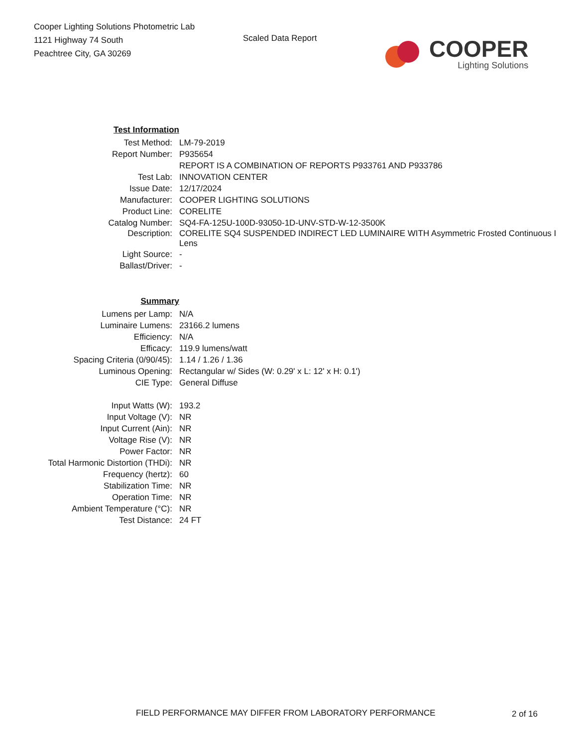Cooper Lighting Solutions Photometric Lab
1121 Highway 74 South
Peachtree City, GA 30269
Scaled Data Report
COOPER
Lighting Solutions
| Test Information | |
| Test Method: | LM-79-2019 |
| Report Number: | P935654 |
| | REPORT IS A COMBINATION OF REPORTS P933761 AND P933786 |
| Test Lab: | INNOVATION CENTER |
| Issue Date: | 12/17/2024 |
| Manufacturer: | COOPER LIGHTING SOLUTIONS |
| Product Line: | CORELITE |
| Catalog Number: | SQ4-FA-125U-100D-93050-1D-UNV-STD-W-12-3500K |
| Description: | CORELITE SQ4 SUSPENDED INDIRECT LED LUMINAIRE WITH Asymmetric Frosted Continuous I Lens |
| Light Source: | - |
| Ballast/Driver: | - |
| Summary | |
| Lumens per Lamp: | N/A |
| Luminaire Lumens: | 23166.2 lumens |
| Efficiency: | N/A |
| Efficacy: | 119.9 lumens/watt |
| Spacing Criteria (0/90/45): | 1.14 / 1.26 / 1.36 |
| Luminous Opening: | Rectangular w/ Sides (W: 0.29' x L: 12' x H: 0.1') |
| CIE Type: | General Diffuse |
| Input Watts (W): | 193.2 |
| Input Voltage (V): | NR |
| Input Current (Ain): | NR |
| Voltage Rise (V): | NR |
| Power Factor: | NR |
| Total Harmonic Distortion (THDi): | NR |
| Frequency (hertz): | 60 |
| Stabilization Time: | NR |
| Operation Time: | NR |
| Ambient Temperature (°C): | NR |
| Test Distance: | 24 FT |
FIELD PERFORMANCE MAY DIFFER FROM LABORATORY PERFORMANCE
2 of 16